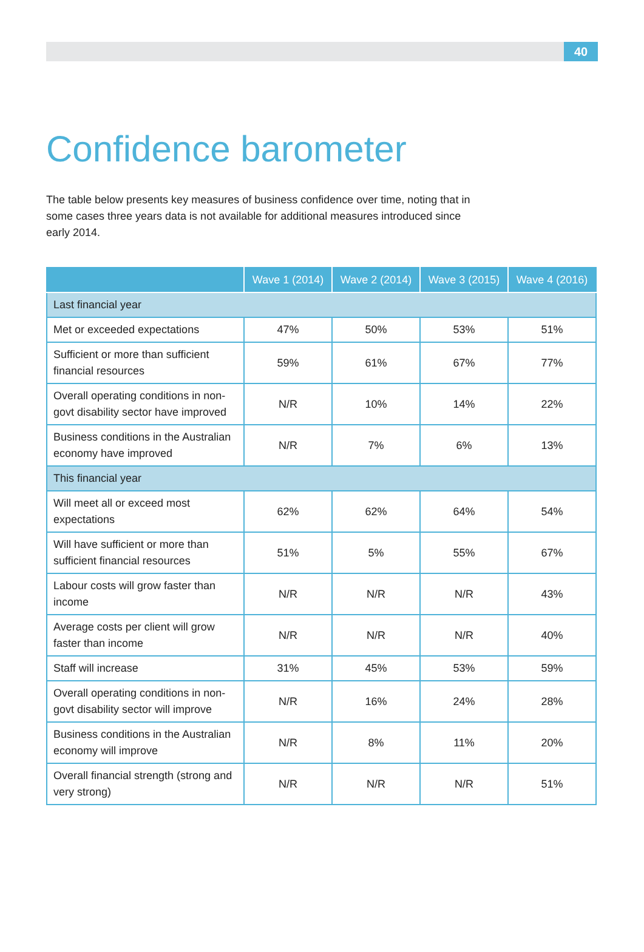40
Confidence barometer
The table below presents key measures of business confidence over time, noting that in some cases three years data is not available for additional measures introduced since early 2014.
| | Wave 1 (2014) | Wave 2 (2014) | Wave 3 (2015) | Wave 4 (2016) |
| --- | --- | --- | --- | --- |
| Last financial year | | | | |
| Met or exceeded expectations | 47% | 50% | 53% | 51% |
| Sufficient or more than sufficient financial resources | 59% | 61% | 67% | 77% |
| Overall operating conditions in non-govt disability sector have improved | N/R | 10% | 14% | 22% |
| Business conditions in the Australian economy have improved | N/R | 7% | 6% | 13% |
| This financial year | | | | |
| Will meet all or exceed most expectations | 62% | 62% | 64% | 54% |
| Will have sufficient or more than sufficient financial resources | 51% | 5% | 55% | 67% |
| Labour costs will grow faster than income | N/R | N/R | N/R | 43% |
| Average costs per client will grow faster than income | N/R | N/R | N/R | 40% |
| Staff will increase | 31% | 45% | 53% | 59% |
| Overall operating conditions in non-govt disability sector will improve | N/R | 16% | 24% | 28% |
| Business conditions in the Australian economy will improve | N/R | 8% | 11% | 20% |
| Overall financial strength (strong and very strong) | N/R | N/R | N/R | 51% |